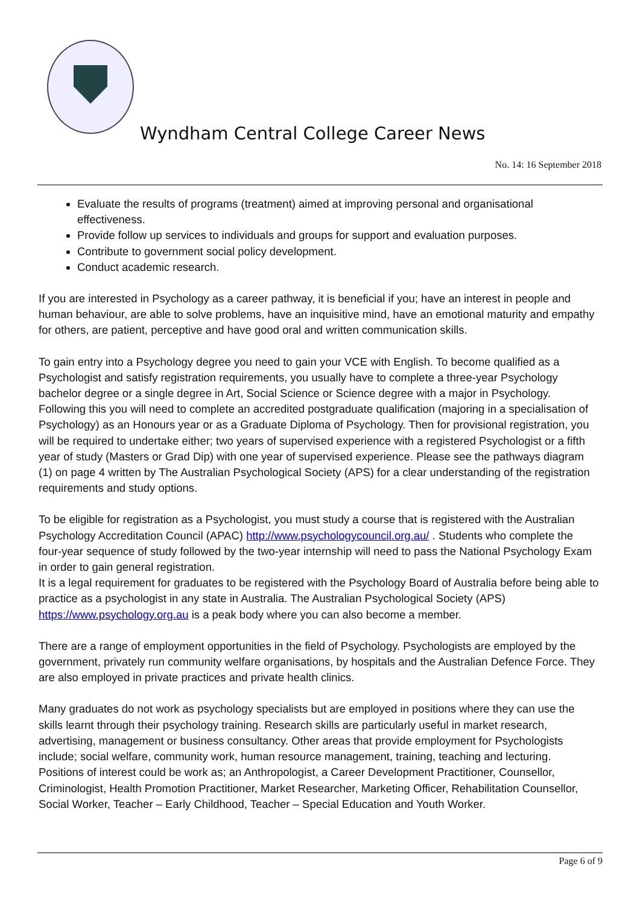Wyndham Central College Career News
No. 14: 16 September 2018
Evaluate the results of programs (treatment) aimed at improving personal and organisational effectiveness.
Provide follow up services to individuals and groups for support and evaluation purposes.
Contribute to government social policy development.
Conduct academic research.
If you are interested in Psychology as a career pathway, it is beneficial if you; have an interest in people and human behaviour, are able to solve problems, have an inquisitive mind, have an emotional maturity and empathy for others, are patient, perceptive and have good oral and written communication skills.
To gain entry into a Psychology degree you need to gain your VCE with English. To become qualified as a Psychologist and satisfy registration requirements, you usually have to complete a three-year Psychology bachelor degree or a single degree in Art, Social Science or Science degree with a major in Psychology. Following this you will need to complete an accredited postgraduate qualification (majoring in a specialisation of Psychology) as an Honours year or as a Graduate Diploma of Psychology. Then for provisional registration, you will be required to undertake either; two years of supervised experience with a registered Psychologist or a fifth year of study (Masters or Grad Dip) with one year of supervised experience. Please see the pathways diagram (1) on page 4 written by The Australian Psychological Society (APS) for a clear understanding of the registration requirements and study options.
To be eligible for registration as a Psychologist, you must study a course that is registered with the Australian Psychology Accreditation Council (APAC) http://www.psychologycouncil.org.au/ . Students who complete the four-year sequence of study followed by the two-year internship will need to pass the National Psychology Exam in order to gain general registration.
It is a legal requirement for graduates to be registered with the Psychology Board of Australia before being able to practice as a psychologist in any state in Australia. The Australian Psychological Society (APS) https://www.psychology.org.au is a peak body where you can also become a member.
There are a range of employment opportunities in the field of Psychology. Psychologists are employed by the government, privately run community welfare organisations, by hospitals and the Australian Defence Force. They are also employed in private practices and private health clinics.
Many graduates do not work as psychology specialists but are employed in positions where they can use the skills learnt through their psychology training. Research skills are particularly useful in market research, advertising, management or business consultancy. Other areas that provide employment for Psychologists include; social welfare, community work, human resource management, training, teaching and lecturing. Positions of interest could be work as; an Anthropologist, a Career Development Practitioner, Counsellor, Criminologist, Health Promotion Practitioner, Market Researcher, Marketing Officer, Rehabilitation Counsellor, Social Worker, Teacher – Early Childhood, Teacher – Special Education and Youth Worker.
Page 6 of 9